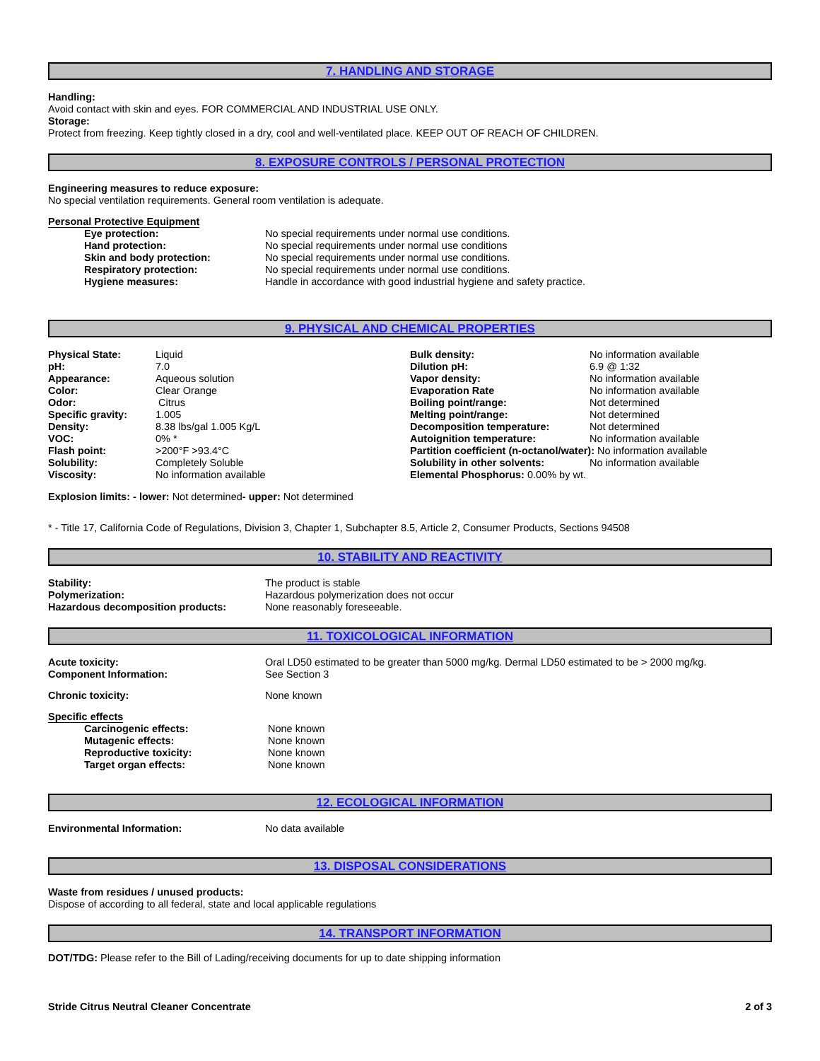7. HANDLING AND STORAGE
Handling:
Avoid contact with skin and eyes. FOR COMMERCIAL AND INDUSTRIAL USE ONLY.
Storage:
Protect from freezing. Keep tightly closed in a dry, cool and well-ventilated place. KEEP OUT OF REACH OF CHILDREN.
8. EXPOSURE CONTROLS / PERSONAL PROTECTION
Engineering measures to reduce exposure:
No special ventilation requirements. General room ventilation is adequate.
Personal Protective Equipment
| Eye protection: | No special requirements under normal use conditions. |
| Hand protection: | No special requirements under normal use conditions |
| Skin and body protection: | No special requirements under normal use conditions. |
| Respiratory protection: | No special requirements under normal use conditions. |
| Hygiene measures: | Handle in accordance with good industrial hygiene and safety practice. |
9. PHYSICAL AND CHEMICAL PROPERTIES
| Physical State: | Liquid | Bulk density: | No information available |
| pH: | 7.0 | Dilution pH: | 6.9 @ 1:32 |
| Appearance: | Aqueous solution | Vapor density: | No information available |
| Color: | Clear Orange | Evaporation Rate | No information available |
| Odor: | Citrus | Boiling point/range: | Not determined |
| Specific gravity: | 1.005 | Melting point/range: | Not determined |
| Density: | 8.38 lbs/gal 1.005 Kg/L | Decomposition temperature: | Not determined |
| VOC: | 0% * | Autoignition temperature: | No information available |
| Flash point: | >200°F >93.4°C | Partition coefficient (n-octanol/water): No information available | |
| Solubility: | Completely Soluble | Solubility in other solvents: | No information available |
| Viscosity: | No information available | Elemental Phosphorus: 0.00% by wt. | |
Explosion limits: - lower: Not determined- upper: Not determined
* - Title 17, California Code of Regulations, Division 3, Chapter 1, Subchapter 8.5, Article 2, Consumer Products, Sections 94508
10. STABILITY AND REACTIVITY
| Stability: | The product is stable |
| Polymerization: | Hazardous polymerization does not occur |
| Hazardous decomposition products: | None reasonably foreseeable. |
11. TOXICOLOGICAL INFORMATION
| Acute toxicity: | Oral LD50 estimated to be greater than 5000 mg/kg. Dermal LD50 estimated to be > 2000 mg/kg. |
| Component Information: | See Section 3 |
| Chronic toxicity: | None known |
Specific effects
| Carcinogenic effects: | None known |
| Mutagenic effects: | None known |
| Reproductive toxicity: | None known |
| Target organ effects: | None known |
12. ECOLOGICAL INFORMATION
| Environmental Information: | No data available |
13. DISPOSAL CONSIDERATIONS
Waste from residues / unused products:
Dispose of according to all federal, state and local applicable regulations
14. TRANSPORT INFORMATION
DOT/TDG: Please refer to the Bill of Lading/receiving documents for up to date shipping information
Stride Citrus Neutral Cleaner Concentrate 2 of 3